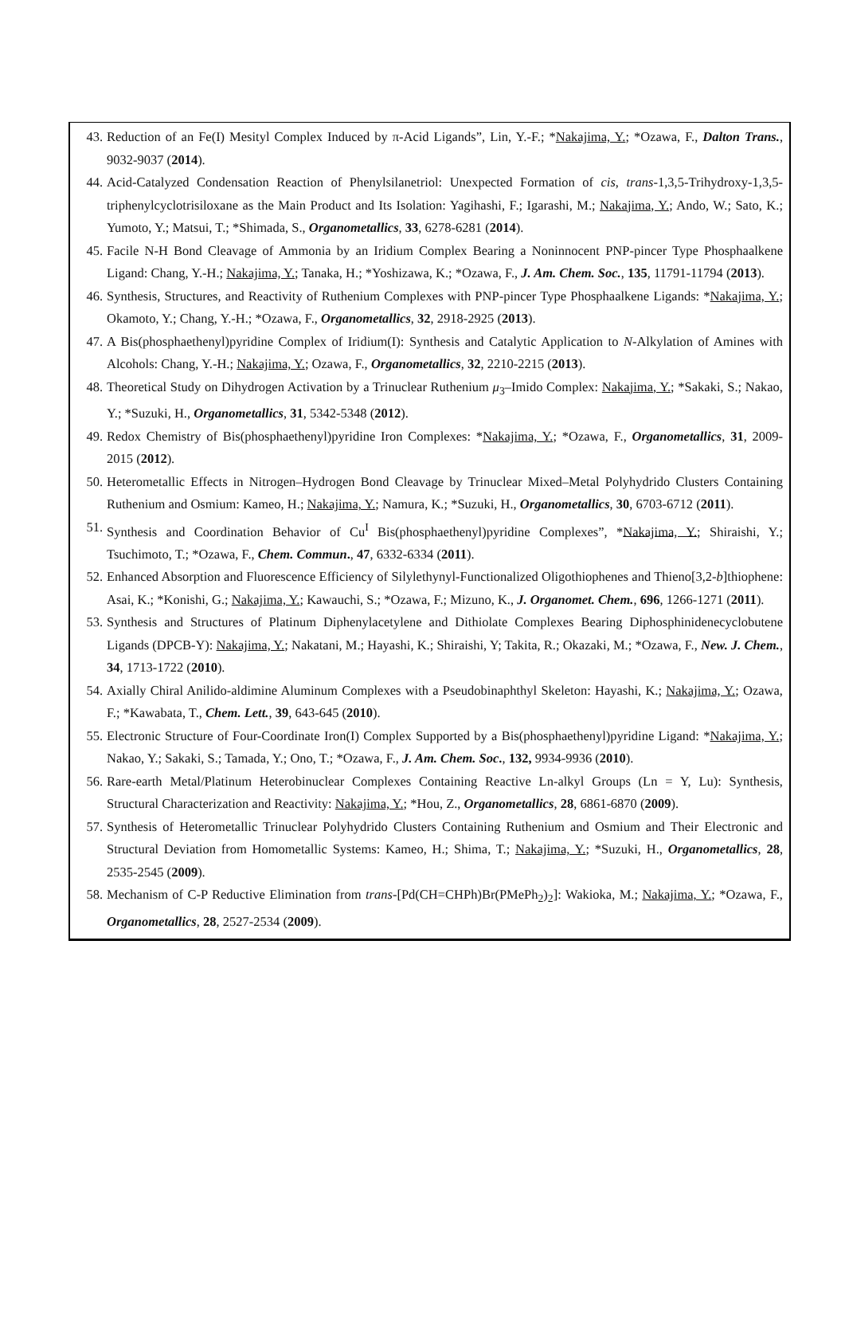43. Reduction of an Fe(I) Mesityl Complex Induced by π-Acid Ligands”, Lin, Y.-F.; *Nakajima, Y.; *Ozawa, F., Dalton Trans., 9032-9037 (2014).
44. Acid-Catalyzed Condensation Reaction of Phenylsilanetriol: Unexpected Formation of cis, trans-1,3,5-Trihydroxy-1,3,5-triphenylcyclotrisiloxane as the Main Product and Its Isolation: Yagihashi, F.; Igarashi, M.; Nakajima, Y.; Ando, W.; Sato, K.; Yumoto, Y.; Matsui, T.; *Shimada, S., Organometallics, 33, 6278-6281 (2014).
45. Facile N-H Bond Cleavage of Ammonia by an Iridium Complex Bearing a Noninnocent PNP-pincer Type Phosphaalkene Ligand: Chang, Y.-H.; Nakajima, Y.; Tanaka, H.; *Yoshizawa, K.; *Ozawa, F., J. Am. Chem. Soc., 135, 11791-11794 (2013).
46. Synthesis, Structures, and Reactivity of Ruthenium Complexes with PNP-pincer Type Phosphaalkene Ligands: *Nakajima, Y.; Okamoto, Y.; Chang, Y.-H.; *Ozawa, F., Organometallics, 32, 2918-2925 (2013).
47. A Bis(phosphaethenyl)pyridine Complex of Iridium(I): Synthesis and Catalytic Application to N-Alkylation of Amines with Alcohols: Chang, Y.-H.; Nakajima, Y.; Ozawa, F., Organometallics, 32, 2210-2215 (2013).
48. Theoretical Study on Dihydrogen Activation by a Trinuclear Ruthenium μ<sub>3</sub>–Imido Complex: Nakajima, Y.; *Sakaki, S.; Nakao, Y.; *Suzuki, H., Organometallics, 31, 5342-5348 (2012).
49. Redox Chemistry of Bis(phosphaethenyl)pyridine Iron Complexes: *Nakajima, Y.; *Ozawa, F., Organometallics, 31, 2009-2015 (2012).
50. Heterometallic Effects in Nitrogen–Hydrogen Bond Cleavage by Trinuclear Mixed–Metal Polyhydrido Clusters Containing Ruthenium and Osmium: Kameo, H.; Nakajima, Y.; Namura, K.; *Suzuki, H., Organometallics, 30, 6703-6712 (2011).
51. Synthesis and Coordination Behavior of Cu<sup>I</sup> Bis(phosphaethenyl)pyridine Complexes”, *Nakajima, Y.; Shiraishi, Y.; Tsuchimoto, T.; *Ozawa, F., Chem. Commun., 47, 6332-6334 (2011).
52. Enhanced Absorption and Fluorescence Efficiency of Silylethynyl-Functionalized Oligothiophenes and Thieno[3,2-b]thiophene: Asai, K.; *Konishi, G.; Nakajima, Y.; Kawauchi, S.; *Ozawa, F.; Mizuno, K., J. Organomet. Chem., 696, 1266-1271 (2011).
53. Synthesis and Structures of Platinum Diphenylacetylene and Dithiolate Complexes Bearing Diphosphinidenecyclobutene Ligands (DPCB-Y): Nakajima, Y.; Nakatani, M.; Hayashi, K.; Shiraishi, Y; Takita, R.; Okazaki, M.; *Ozawa, F., New. J. Chem., 34, 1713-1722 (2010).
54. Axially Chiral Anilido-aldimine Aluminum Complexes with a Pseudobinaphthyl Skeleton: Hayashi, K.; Nakajima, Y.; Ozawa, F.; *Kawabata, T., Chem. Lett., 39, 643-645 (2010).
55. Electronic Structure of Four-Coordinate Iron(I) Complex Supported by a Bis(phosphaethenyl)pyridine Ligand: *Nakajima, Y.; Nakao, Y.; Sakaki, S.; Tamada, Y.; Ono, T.; *Ozawa, F., J. Am. Chem. Soc., 132, 9934-9936 (2010).
56. Rare-earth Metal/Platinum Heterobinuclear Complexes Containing Reactive Ln-alkyl Groups (Ln = Y, Lu): Synthesis, Structural Characterization and Reactivity: Nakajima, Y.; *Hou, Z., Organometallics, 28, 6861-6870 (2009).
57. Synthesis of Heterometallic Trinuclear Polyhydrido Clusters Containing Ruthenium and Osmium and Their Electronic and Structural Deviation from Homometallic Systems: Kameo, H.; Shima, T.; Nakajima, Y.; *Suzuki, H., Organometallics, 28, 2535-2545 (2009).
58. Mechanism of C-P Reductive Elimination from trans-[Pd(CH=CHPh)Br(PMePh<sub>2</sub>)<sub>2</sub>]: Wakioka, M.; Nakajima, Y.; *Ozawa, F., Organometallics, 28, 2527-2534 (2009).